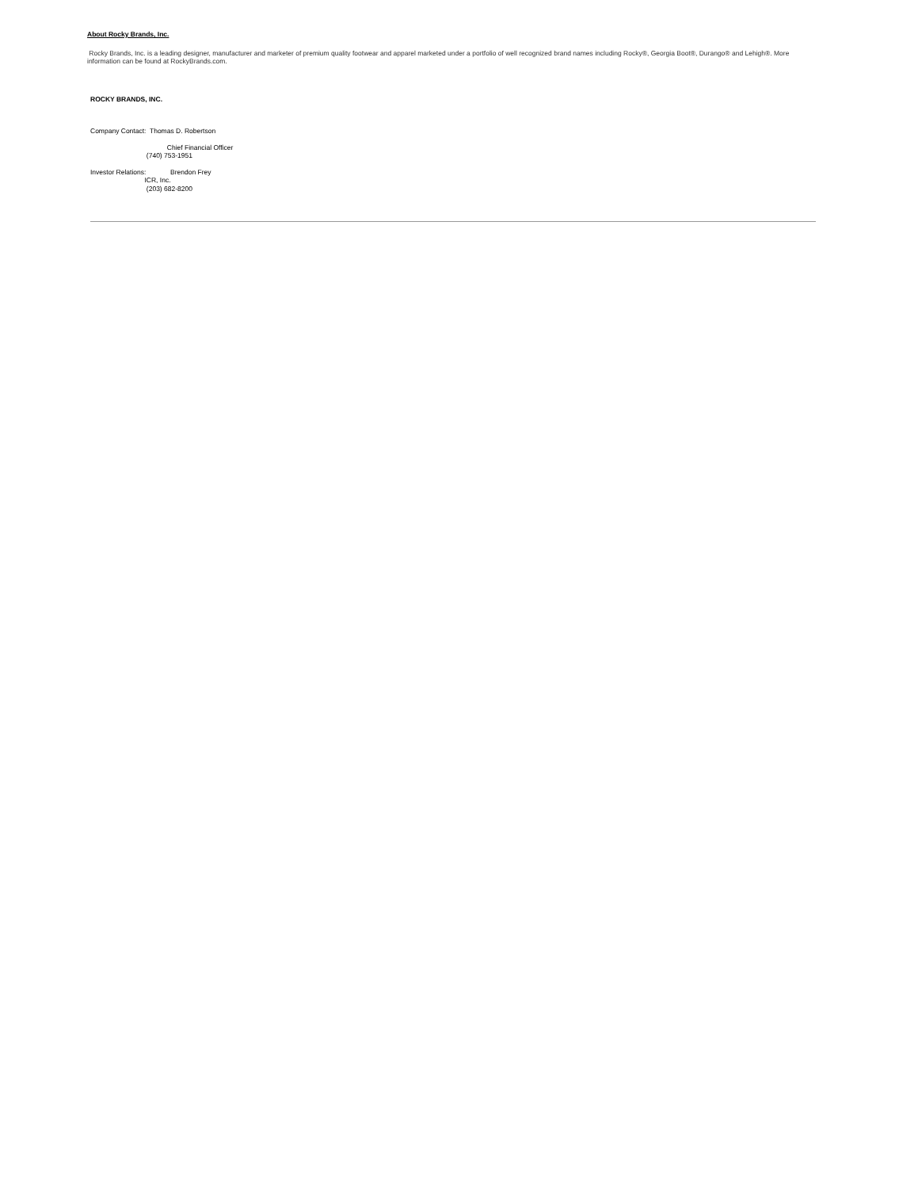About Rocky Brands, Inc.
Rocky Brands, Inc. is a leading designer, manufacturer and marketer of premium quality footwear and apparel marketed under a portfolio of well recognized brand names including Rocky®, Georgia Boot®, Durango® and Lehigh®. More information can be found at RockyBrands.com.
ROCKY BRANDS, INC.
Company Contact: Thomas D. Robertson
Chief Financial Officer
(740) 753-1951
Investor Relations: Brendon Frey
ICR, Inc.
(203) 682-8200